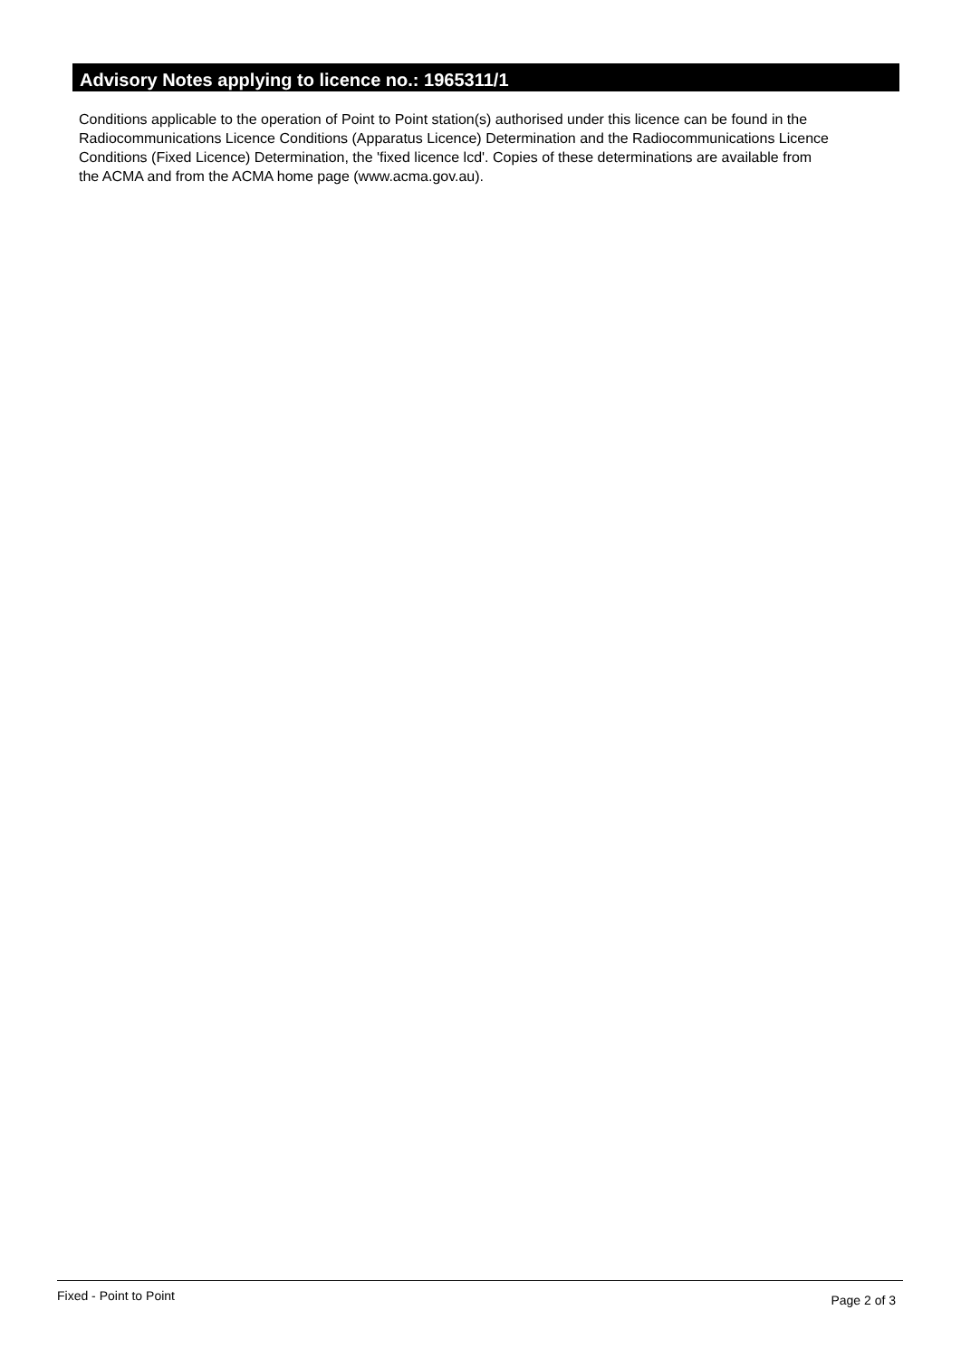Advisory Notes applying to licence no.: 1965311/1
Conditions applicable to the operation of Point to Point station(s) authorised under this licence can be found in the
Radiocommunications Licence Conditions (Apparatus Licence) Determination and the Radiocommunications Licence
Conditions (Fixed Licence) Determination, the 'fixed licence lcd'. Copies of these determinations are available from
the ACMA and from the ACMA home page (www.acma.gov.au).
Fixed - Point to Point Page 2 of 3